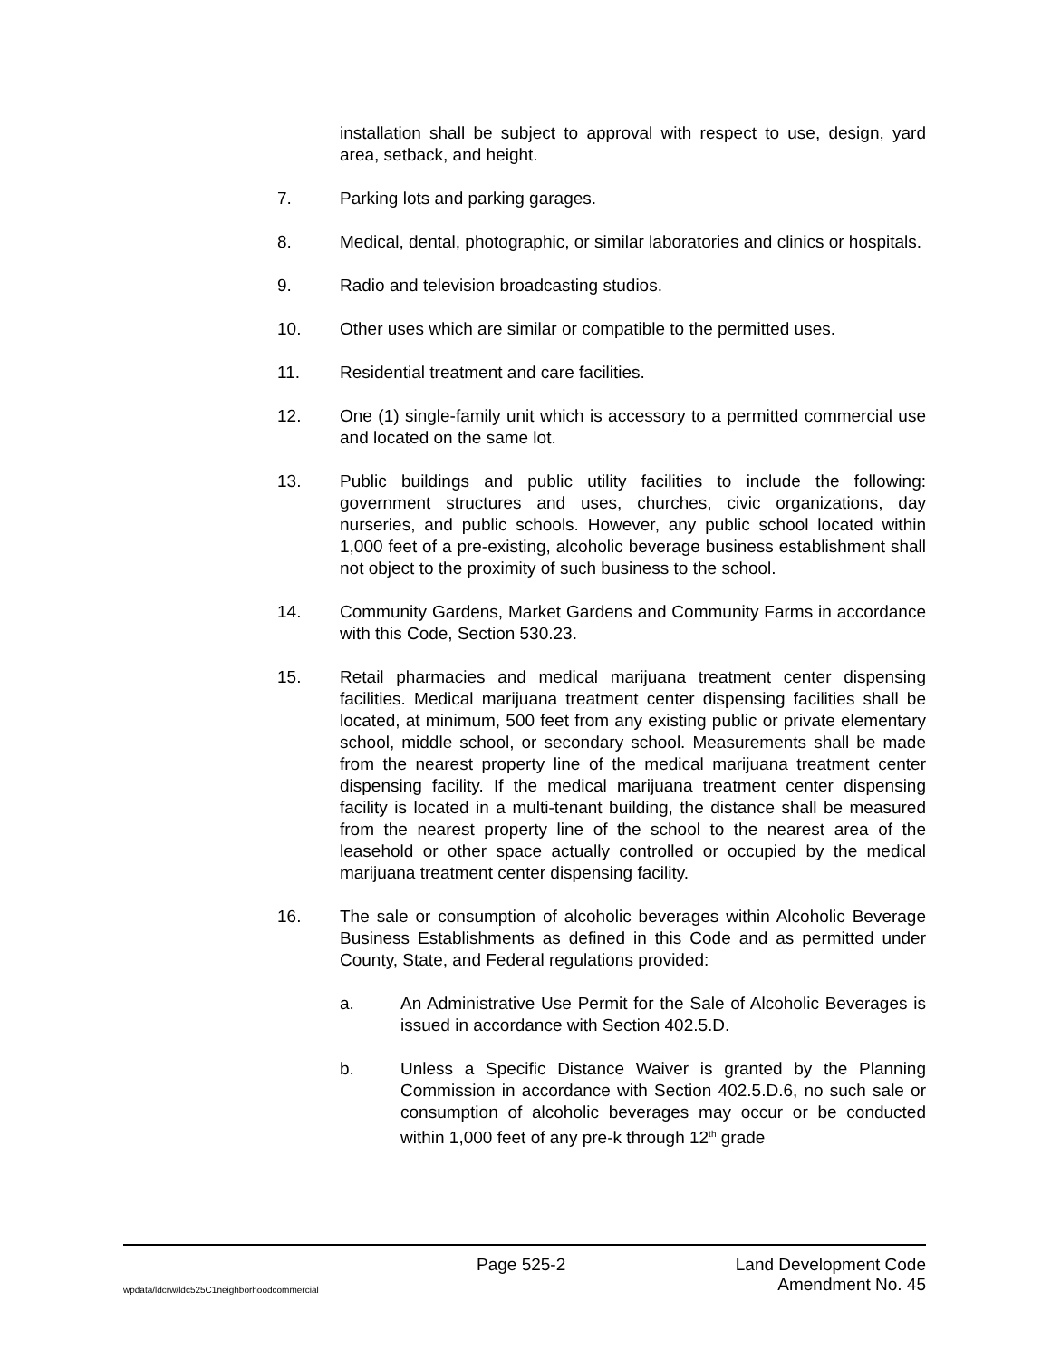installation shall be subject to approval with respect to use, design, yard area, setback, and height.
7. Parking lots and parking garages.
8. Medical, dental, photographic, or similar laboratories and clinics or hospitals.
9. Radio and television broadcasting studios.
10. Other uses which are similar or compatible to the permitted uses.
11. Residential treatment and care facilities.
12. One (1) single-family unit which is accessory to a permitted commercial use and located on the same lot.
13. Public buildings and public utility facilities to include the following: government structures and uses, churches, civic organizations, day nurseries, and public schools. However, any public school located within 1,000 feet of a pre-existing, alcoholic beverage business establishment shall not object to the proximity of such business to the school.
14. Community Gardens, Market Gardens and Community Farms in accordance with this Code, Section 530.23.
15. Retail pharmacies and medical marijuana treatment center dispensing facilities. Medical marijuana treatment center dispensing facilities shall be located, at minimum, 500 feet from any existing public or private elementary school, middle school, or secondary school. Measurements shall be made from the nearest property line of the medical marijuana treatment center dispensing facility. If the medical marijuana treatment center dispensing facility is located in a multi-tenant building, the distance shall be measured from the nearest property line of the school to the nearest area of the leasehold or other space actually controlled or occupied by the medical marijuana treatment center dispensing facility.
16. The sale or consumption of alcoholic beverages within Alcoholic Beverage Business Establishments as defined in this Code and as permitted under County, State, and Federal regulations provided:
a. An Administrative Use Permit for the Sale of Alcoholic Beverages is issued in accordance with Section 402.5.D.
b. Unless a Specific Distance Waiver is granted by the Planning Commission in accordance with Section 402.5.D.6, no such sale or consumption of alcoholic beverages may occur or be conducted within 1,000 feet of any pre-k through 12<sup>th</sup> grade
Page 525-2 Land Development Code
wpdata/ldcrw/ldc525C1neighborhoodcommercial Amendment No. 45